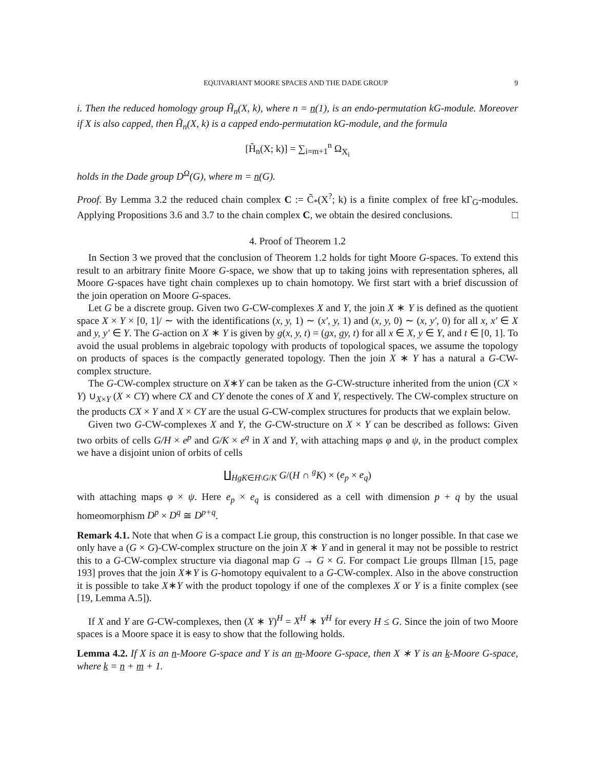EQUIVARIANT MOORE SPACES AND THE DADE GROUP 9
i. Then the reduced homology group H̃<sub>n</sub>(X, k), where n = n(1), is an endo-permutation kG-module. Moreover if X is also capped, then H̃<sub>n</sub>(X, k) is a capped endo-permutation kG-module, and the formula
[H̃<sub>n</sub>(X; k)] = ∑<sub>i=m+1</sub><sup>n</sup> Ω<sub>X<sub>i</sub></sub>
holds in the Dade group D<sup>Ω</sup>(G), where m = n(G).
Proof. By Lemma 3.2 the reduced chain complex C := C̃<sub>*</sub>(X<sup>?</sup>; k) is a finite complex of free kΓ<sub>G</sub>-modules. Applying Propositions 3.6 and 3.7 to the chain complex C, we obtain the desired conclusions. □
4. Proof of Theorem 1.2
In Section 3 we proved that the conclusion of Theorem 1.2 holds for tight Moore G-spaces. To extend this result to an arbitrary finite Moore G-space, we show that up to taking joins with representation spheres, all Moore G-spaces have tight chain complexes up to chain homotopy. We first start with a brief discussion of the join operation on Moore G-spaces.
Let G be a discrete group. Given two G-CW-complexes X and Y, the join X ∗ Y is defined as the quotient space X × Y × [0, 1]/ ∼ with the identifications (x, y, 1) ∼ (x′, y, 1) and (x, y, 0) ∼ (x, y′, 0) for all x, x′ ∈ X and y, y′ ∈ Y. The G-action on X ∗ Y is given by g(x, y, t) = (gx, gy, t) for all x ∈ X, y ∈ Y, and t ∈ [0, 1]. To avoid the usual problems in algebraic topology with products of topological spaces, we assume the topology on products of spaces is the compactly generated topology. Then the join X ∗ Y has a natural a G-CW-complex structure.
The G-CW-complex structure on X∗Y can be taken as the G-CW-structure inherited from the union (CX × Y) ∪<sub>X×Y</sub> (X × CY) where CX and CY denote the cones of X and Y, respectively. The CW-complex structure on the products CX × Y and X × CY are the usual G-CW-complex structures for products that we explain below.
Given two G-CW-complexes X and Y, the G-CW-structure on X × Y can be described as follows: Given two orbits of cells G/H × e<sup>p</sup> and G/K × e<sup>q</sup> in X and Y, with attaching maps φ and ψ, in the product complex we have a disjoint union of orbits of cells
∐<sub>HgK∈H\G/K</sub> G/(H ∩ <sup>g</sup>K) × (e<sub>p</sub> × e<sub>q</sub>)
with attaching maps φ × ψ. Here e<sub>p</sub> × e<sub>q</sub> is considered as a cell with dimension p + q by the usual homeomorphism D<sup>p</sup> × D<sup>q</sup> ≅ D<sup>p+q</sup>.
Remark 4.1. Note that when G is a compact Lie group, this construction is no longer possible. In that case we only have a (G × G)-CW-complex structure on the join X ∗ Y and in general it may not be possible to restrict this to a G-CW-complex structure via diagonal map G → G × G. For compact Lie groups Illman [15, page 193] proves that the join X∗Y is G-homotopy equivalent to a G-CW-complex. Also in the above construction it is possible to take X∗Y with the product topology if one of the complexes X or Y is a finite complex (see [19, Lemma A.5]).
If X and Y are G-CW-complexes, then (X ∗ Y)<sup>H</sup> = X<sup>H</sup> ∗ Y<sup>H</sup> for every H ≤ G. Since the join of two Moore spaces is a Moore space it is easy to show that the following holds.
Lemma 4.2. If X is an n-Moore G-space and Y is an m-Moore G-space, then X ∗ Y is an k-Moore G-space, where k = n + m + 1.